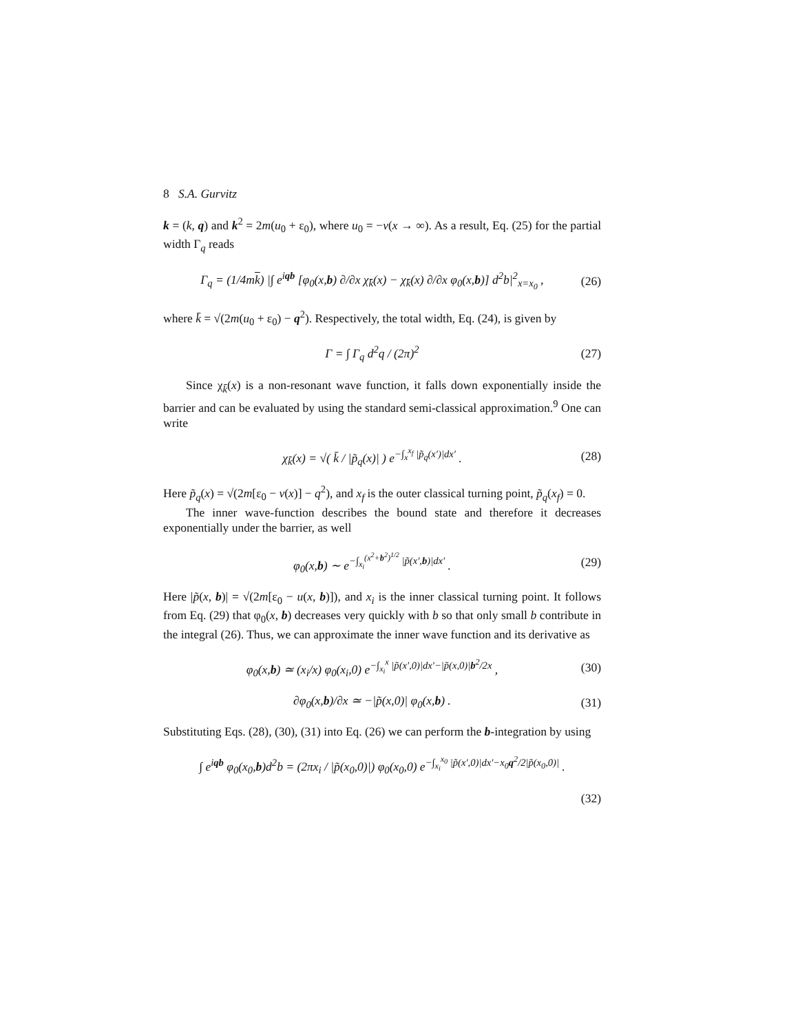8 S.A. Gurvitz
k = (k, q) and k<sup>2</sup> = 2m(u<sub>0</sub> + ε<sub>0</sub>), where u<sub>0</sub> = −v(x → ∞). As a result, Eq. (25) for the partial width Γ<sub>q</sub> reads
Γ<sub>q</sub> = (1/4mk) |∫ e<sup>iqb</sup> [φ<sub>0</sub>(x,b) ∂/∂x χ<sub>k̄</sub>(x) − χ<sub>k̄</sub>(x) ∂/∂x φ<sub>0</sub>(x,b)] d<sup>2</sup>b|<sup>2</sup><sub>x=x<sub>0</sub></sub> , (26)
where k̄ = √(2m(u<sub>0</sub> + ε<sub>0</sub>) − q<sup>2</sup>). Respectively, the total width, Eq. (24), is given by
Γ = ∫ Γ<sub>q</sub> d<sup>2</sup>q / (2π)<sup>2</sup> (27)
Since χ<sub>k̄</sub>(x) is a non-resonant wave function, it falls down exponentially inside the barrier and can be evaluated by using the standard semi-classical approximation.<sup>9</sup> One can write
χ<sub>k̄</sub>(x) = √( k̄ / |p̃<sub>q</sub>(x)| ) e<sup>−∫<sub>x</sub><sup>x<sub>f</sub></sup> |p̃<sub>q</sub>(x′)|dx′</sup> . (28)
Here p̃<sub>q</sub>(x) = √(2m[ε<sub>0</sub> − v(x)] − q<sup>2</sup>), and x<sub>f</sub> is the outer classical turning point, p̃<sub>q</sub>(x<sub>f</sub>) = 0.
The inner wave-function describes the bound state and therefore it decreases exponentially under the barrier, as well
φ<sub>0</sub>(x,b) ∼ e<sup>−∫<sub>x<sub>i</sub></sub><sup>(x<sup>2</sup>+b<sup>2</sup>)<sup>1/2</sup></sup> |p̃(x′,b)|dx′</sup> . (29)
Here |p̃(x, b)| = √(2m[ε<sub>0</sub> − u(x, b)]), and x<sub>i</sub> is the inner classical turning point. It follows from Eq. (29) that φ<sub>0</sub>(x, b) decreases very quickly with b so that only small b contribute in the integral (26). Thus, we can approximate the inner wave function and its derivative as
φ<sub>0</sub>(x,b) ≃ (x<sub>i</sub>/x) φ<sub>0</sub>(x<sub>i</sub>,0) e<sup>−∫<sub>x<sub>i</sub></sub><sup>x</sup> |p̃(x′,0)|dx′−|p̃(x,0)|b<sup>2</sup>/2x</sup> , (30)
∂φ<sub>0</sub>(x,b)/∂x ≃ −|p̃(x,0)| φ<sub>0</sub>(x,b) . (31)
Substituting Eqs. (28), (30), (31) into Eq. (26) we can perform the b-integration by using
∫ e<sup>iqb</sup> φ<sub>0</sub>(x<sub>0</sub>,b)d<sup>2</sup>b = (2πx<sub>i</sub> / |p̃(x<sub>0</sub>,0)|) φ<sub>0</sub>(x<sub>0</sub>,0) e<sup>−∫<sub>x<sub>i</sub></sub><sup>x<sub>0</sub></sup> |p̃(x′,0)|dx′−x<sub>0</sub>q<sup>2</sup>/2|p̃(x<sub>0</sub>,0)|</sup> .
(32)